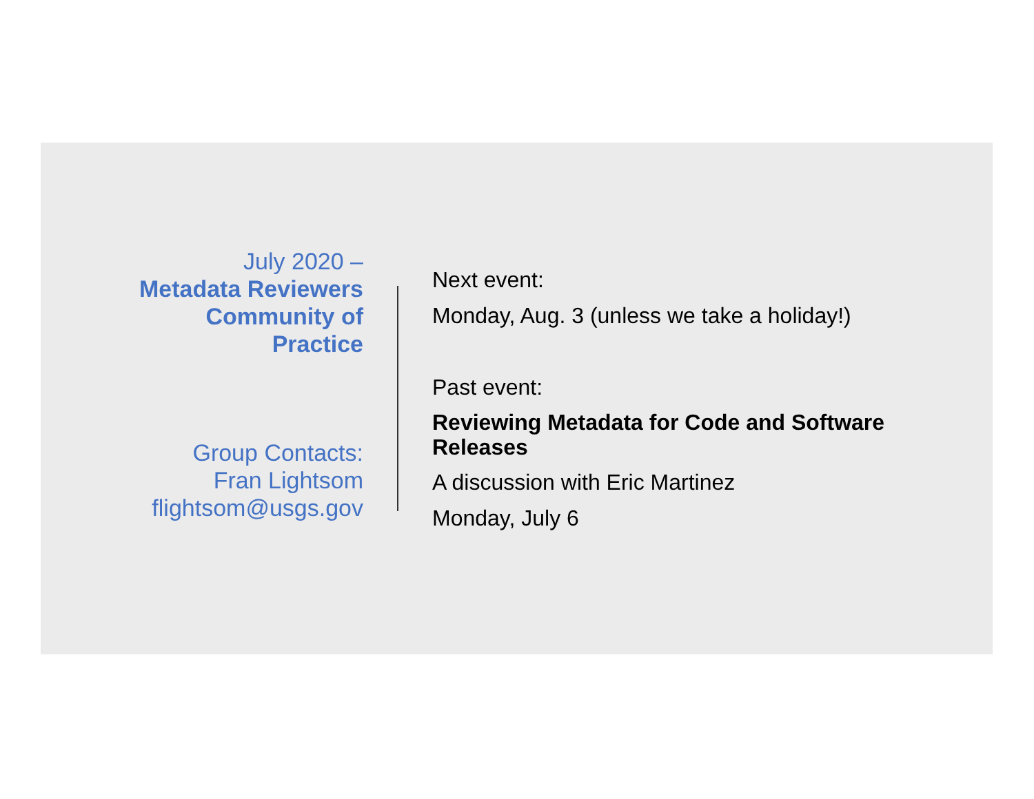July 2020 –
Metadata Reviewers
Community of
Practice
Group Contacts:
Fran Lightsom
flightsom@usgs.gov
Next event:
Monday, Aug. 3 (unless we take a holiday!)
Past event:
Reviewing Metadata for Code and Software Releases
A discussion with Eric Martinez
Monday, July 6